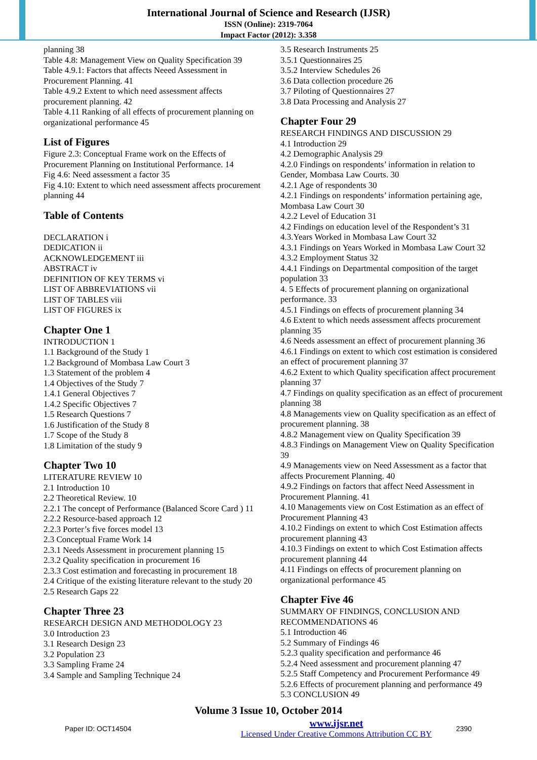International Journal of Science and Research (IJSR)
ISSN (Online): 2319-7064
Impact Factor (2012): 3.358
planning 38
Table 4.8: Management View on Quality Specification 39
Table 4.9.1: Factors that affects Neeed Assessment in Procurement Planning. 41
Table 4.9.2 Extent to which need assessment affects procurement planning. 42
Table 4.11 Ranking of all effects of procurement planning on organizational performance 45
List of Figures
Figure 2.3: Conceptual Frame work on the Effects of Procurement Planning on Institutional Performance. 14
Fig 4.6: Need assessment a factor 35
Fig 4.10: Extent to which need assessment affects procurement planning 44
Table of Contents
DECLARATION i
DEDICATION ii
ACKNOWLEDGEMENT iii
ABSTRACT iv
DEFINITION OF KEY TERMS vi
LIST OF ABBREVIATIONS vii
LIST OF TABLES viii
LIST OF FIGURES ix
Chapter One 1
INTRODUCTION 1
1.1 Background of the Study 1
1.2 Background of Mombasa Law Court 3
1.3 Statement of the problem 4
1.4 Objectives of the Study 7
1.4.1 General Objectives 7
1.4.2 Specific Objectives 7
1.5 Research Questions 7
1.6 Justification of the Study 8
1.7 Scope of the Study 8
1.8 Limitation of the study 9
Chapter Two 10
LITERATURE REVIEW 10
2.1 Introduction 10
2.2 Theoretical Review. 10
2.2.1 The concept of Performance (Balanced Score Card ) 11
2.2.2 Resource-based approach 12
2.2.3 Porter’s five forces model 13
2.3 Conceptual Frame Work 14
2.3.1 Needs Assessment in procurement planning 15
2.3.2 Quality specification in procurement 16
2.3.3 Cost estimation and forecasting in procurement 18
2.4 Critique of the existing literature relevant to the study 20
2.5 Research Gaps 22
Chapter Three 23
RESEARCH DESIGN AND METHODOLOGY 23
3.0 Introduction 23
3.1 Research Design 23
3.2 Population 23
3.3 Sampling Frame 24
3.4 Sample and Sampling Technique 24
3.5 Research Instruments 25
3.5.1 Questionnaires 25
3.5.2 Interview Schedules 26
3.6 Data collection procedure 26
3.7 Piloting of Questionnaires 27
3.8 Data Processing and Analysis 27
Chapter Four 29
RESEARCH FINDINGS AND DISCUSSION 29
4.1 Introduction 29
4.2 Demographic Analysis 29
4.2.0 Findings on respondents’ information in relation to Gender, Mombasa Law Courts. 30
4.2.1 Age of respondents 30
4.2.1 Findings on respondents’ information pertaining age, Mombasa Law Court 30
4.2.2 Level of Education 31
4.2 Findings on education level of the Respondent’s 31
4.3.Years Worked in Mombasa Law Court 32
4.3.1 Findings on Years Worked in Mombasa Law Court 32
4.3.2 Employment Status 32
4.4.1 Findings on Departmental composition of the target population 33
4. 5 Effects of procurement planning on organizational performance. 33
4.5.1 Findings on effects of procurement planning 34
4.6 Extent to which needs assessment affects procurement planning 35
4.6 Needs assessment an effect of procurement planning 36
4.6.1 Findings on extent to which cost estimation is considered an effect of procurement planning 37
4.6.2 Extent to which Quality specification affect procurement planning 37
4.7 Findings on quality specification as an effect of procurement planning 38
4.8 Managements view on Quality specification as an effect of procurement planning. 38
4.8.2 Management view on Quality Specification 39
4.8.3 Findings on Management View on Quality Specification 39
4.9 Managements view on Need Assessment as a factor that affects Procurement Planning. 40
4.9.2 Findings on factors that affect Need Assessment in Procurement Planning. 41
4.10 Managements view on Cost Estimation as an effect of Procurement Planning 43
4.10.2 Findings on extent to which Cost Estimation affects procurement planning 43
4.10.3 Findings on extent to which Cost Estimation affects procurement planning 44
4.11 Findings on effects of procurement planning on organizational performance 45
Chapter Five 46
SUMMARY OF FINDINGS, CONCLUSION AND RECOMMENDATIONS 46
5.1 Introduction 46
5.2 Summary of Findings 46
5.2.3 quality specification and performance 46
5.2.4 Need assessment and procurement planning 47
5.2.5 Staff Competency and Procurement Performance 49
5.2.6 Effects of procurement planning and performance 49
5.3 CONCLUSION 49
Volume 3 Issue 10, October 2014
Paper ID: OCT14504
www.ijsr.net
Licensed Under Creative Commons Attribution CC BY
2390